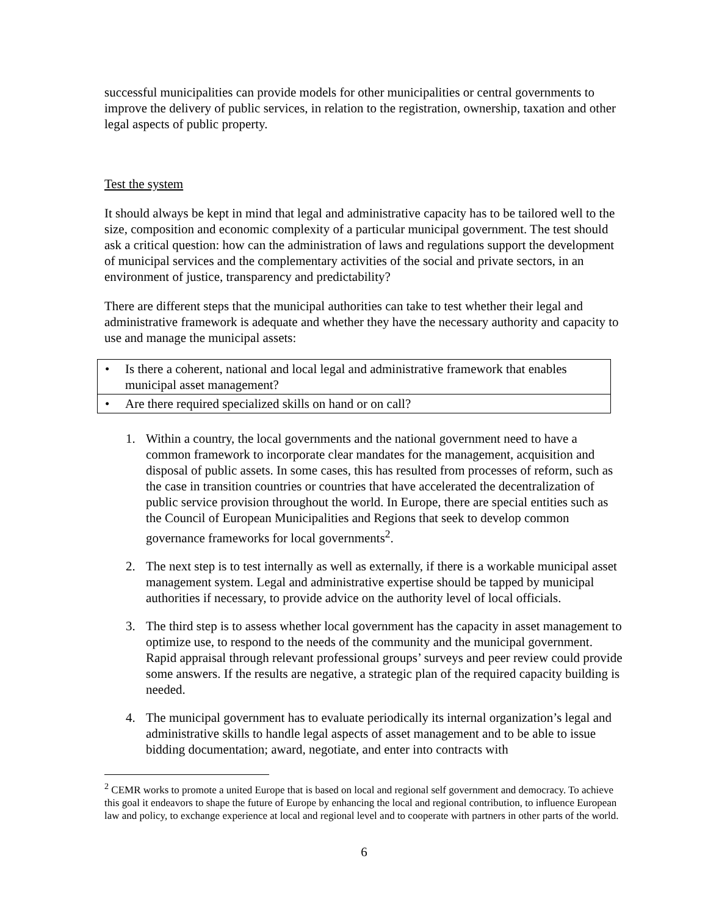successful municipalities can provide models for other municipalities or central governments to improve the delivery of public services, in relation to the registration, ownership, taxation and other legal aspects of public property.
Test the system
It should always be kept in mind that legal and administrative capacity has to be tailored well to the size, composition and economic complexity of a particular municipal government. The test should ask a critical question: how can the administration of laws and regulations support the development of municipal services and the complementary activities of the social and private sectors, in an environment of justice, transparency and predictability?
There are different steps that the municipal authorities can take to test whether their legal and administrative framework is adequate and whether they have the necessary authority and capacity to use and manage the municipal assets:
• Is there a coherent, national and local legal and administrative framework that enables municipal asset management?
• Are there required specialized skills on hand or on call?
1. Within a country, the local governments and the national government need to have a common framework to incorporate clear mandates for the management, acquisition and disposal of public assets. In some cases, this has resulted from processes of reform, such as the case in transition countries or countries that have accelerated the decentralization of public service provision throughout the world. In Europe, there are special entities such as the Council of European Municipalities and Regions that seek to develop common governance frameworks for local governments<sup>2</sup>.
2. The next step is to test internally as well as externally, if there is a workable municipal asset management system. Legal and administrative expertise should be tapped by municipal authorities if necessary, to provide advice on the authority level of local officials.
3. The third step is to assess whether local government has the capacity in asset management to optimize use, to respond to the needs of the community and the municipal government. Rapid appraisal through relevant professional groups’ surveys and peer review could provide some answers. If the results are negative, a strategic plan of the required capacity building is needed.
4. The municipal government has to evaluate periodically its internal organization’s legal and administrative skills to handle legal aspects of asset management and to be able to issue bidding documentation; award, negotiate, and enter into contracts with
<sup>2</sup> CEMR works to promote a united Europe that is based on local and regional self government and democracy. To achieve this goal it endeavors to shape the future of Europe by enhancing the local and regional contribution, to influence European law and policy, to exchange experience at local and regional level and to cooperate with partners in other parts of the world.
6